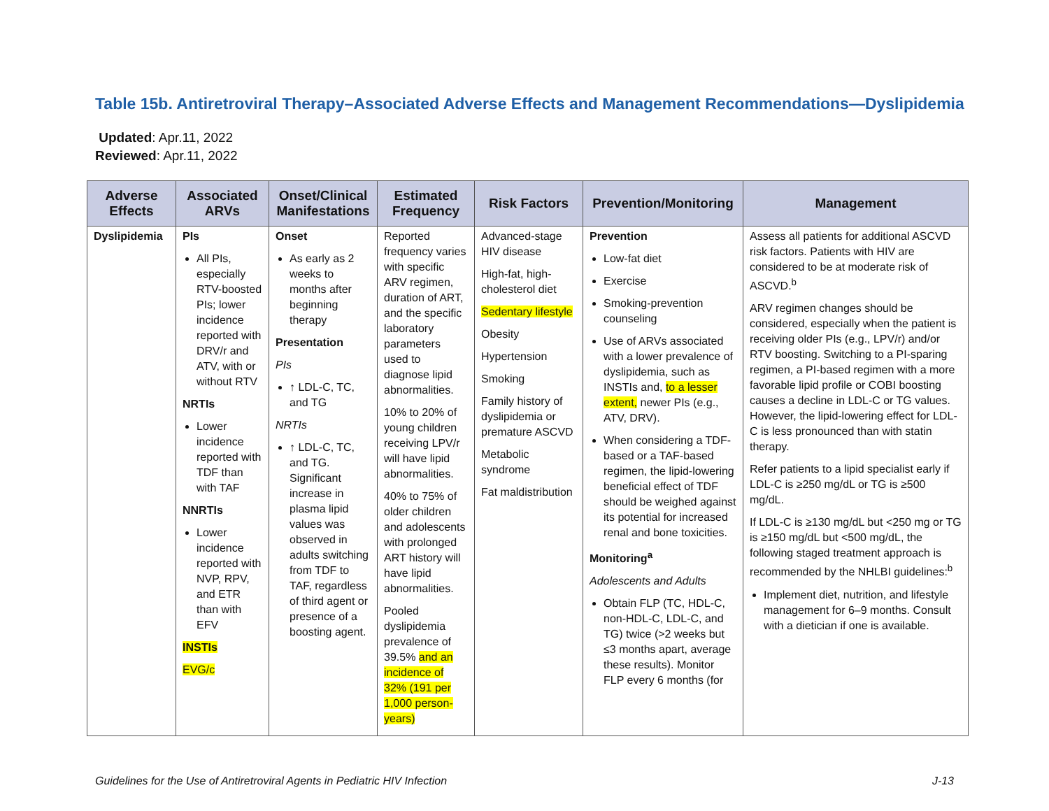Table 15b. Antiretroviral Therapy–Associated Adverse Effects and Management Recommendations—Dyslipidemia
Updated: Apr.11, 2022
Reviewed: Apr.11, 2022
| Adverse Effects | Associated ARVs | Onset/Clinical Manifestations | Estimated Frequency | Risk Factors | Prevention/Monitoring | Management |
| --- | --- | --- | --- | --- | --- | --- |
| Dyslipidemia | PIs All PIs, especially RTV-boosted PIs; lower incidence reported with DRV/r and ATV, with or without RTV NRTIs Lower incidence reported with TDF than with TAF NNRTIs Lower incidence reported with NVP, RPV, and ETR than with EFV INSTIs EVG/c | Onset As early as 2 weeks to months after beginning therapy Presentation PIs ↑ LDL-C, TC, and TG NRTIs ↑ LDL-C, TC, and TG. Significant increase in plasma lipid values was observed in adults switching from TDF to TAF, regardless of third agent or presence of a boosting agent. | Reported frequency varies with specific ARV regimen, duration of ART, and the specific laboratory parameters used to diagnose lipid abnormalities. 10% to 20% of young children receiving LPV/r will have lipid abnormalities. 40% to 75% of older children and adolescents with prolonged ART history will have lipid abnormalities. Pooled dyslipidemia prevalence of 39.5% and an incidence of 32% (191 per 1,000 person-years) | Advanced-stage HIV disease High-fat, high-cholesterol diet Sedentary lifestyle Obesity Hypertension Smoking Family history of dyslipidemia or premature ASCVD Metabolic syndrome Fat maldistribution | Prevention Low-fat diet Exercise Smoking-prevention counseling Use of ARVs associated with a lower prevalence of dyslipidemia, such as INSTIs and, to a lesser extent, newer PIs (e.g., ATV, DRV). When considering a TDF-based or a TAF-based regimen, the lipid-lowering beneficial effect of TDF should be weighed against its potential for increased renal and bone toxicities. Monitoring<sup>a</sup> Adolescents and Adults Obtain FLP (TC, HDL-C, non-HDL-C, LDL-C, and TG) twice (>2 weeks but ≤3 months apart, average these results). Monitor FLP every 6 months (for | Assess all patients for additional ASCVD risk factors. Patients with HIV are considered to be at moderate risk of ASCVD.<sup>b</sup> ARV regimen changes should be considered, especially when the patient is receiving older PIs (e.g., LPV/r) and/or RTV boosting. Switching to a PI-sparing regimen, a PI-based regimen with a more favorable lipid profile or COBI boosting causes a decline in LDL-C or TG values. However, the lipid-lowering effect for LDL-C is less pronounced than with statin therapy. Refer patients to a lipid specialist early if LDL-C is ≥250 mg/dL or TG is ≥500 mg/dL. If LDL-C is ≥130 mg/dL but <250 mg or TG is ≥150 mg/dL but <500 mg/dL, the following staged treatment approach is recommended by the NHLBI guidelines:<sup>b</sup> Implement diet, nutrition, and lifestyle management for 6–9 months. Consult with a dietician if one is available. |
Guidelines for the Use of Antiretroviral Agents in Pediatric HIV Infection J-13